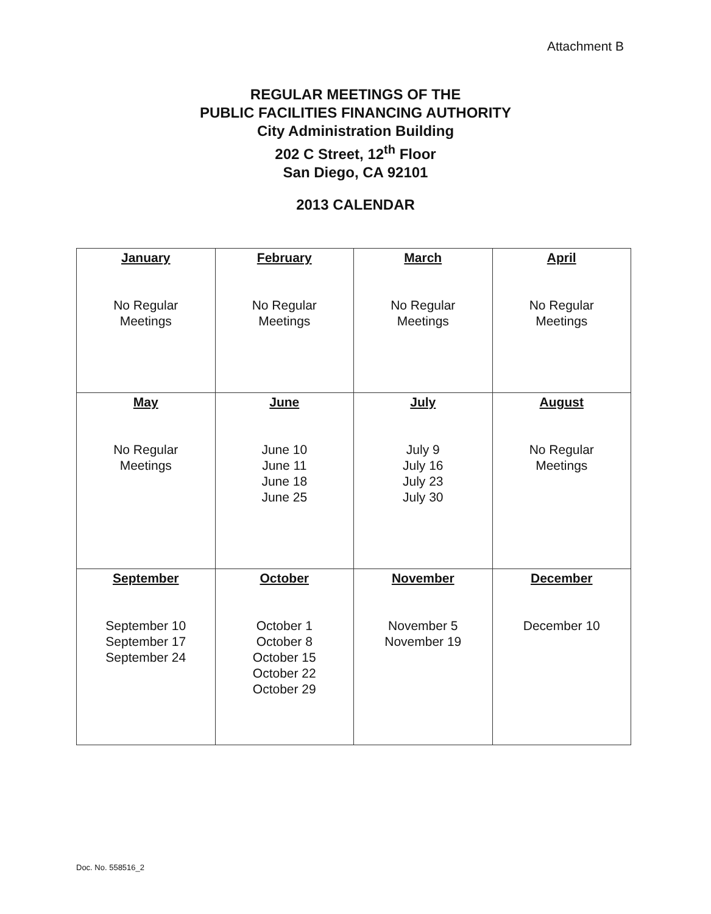Attachment B
REGULAR MEETINGS OF THE
PUBLIC FACILITIES FINANCING AUTHORITY
City Administration Building
202 C Street, 12<sup>th</sup> Floor
San Diego, CA 92101
2013 CALENDAR
| January No Regular Meetings | February No Regular Meetings | March No Regular Meetings | April No Regular Meetings |
| May No Regular Meetings | June June 10 June 11 June 18 June 25 | July July 9 July 16 July 23 July 30 | August No Regular Meetings |
| September September 10 September 17 September 24 | October October 1 October 8 October 15 October 22 October 29 | November November 5 November 19 | December December 10 |
Doc. No. 558516_2